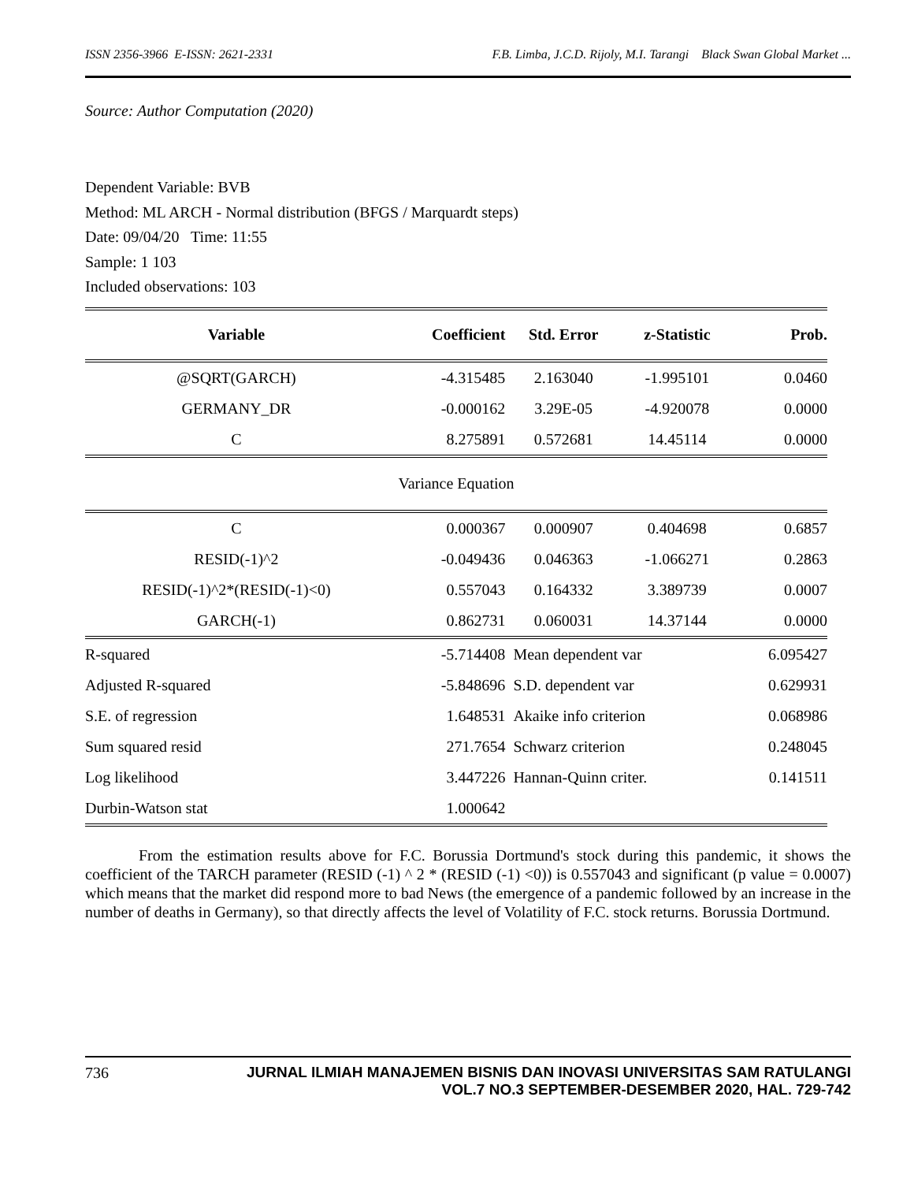ISSN 2356-3966 E-ISSN: 2621-2331 F.B. Limba, J.C.D. Rijoly, M.I. Tarangi Black Swan Global Market ...
Source: Author Computation (2020)
Dependent Variable: BVB
Method: ML ARCH - Normal distribution (BFGS / Marquardt steps)
Date: 09/04/20 Time: 11:55
Sample: 1 103
Included observations: 103
| Variable | Coefficient | Std. Error | z-Statistic | Prob. |
| --- | --- | --- | --- | --- |
| @SQRT(GARCH) | -4.315485 | 2.163040 | -1.995101 | 0.0460 |
| GERMANY_DR | -0.000162 | 3.29E-05 | -4.920078 | 0.0000 |
| C | 8.275891 | 0.572681 | 14.45114 | 0.0000 |
| Variance Equation | | | | |
| C | 0.000367 | 0.000907 | 0.404698 | 0.6857 |
| RESID(-1)^2 | -0.049436 | 0.046363 | -1.066271 | 0.2863 |
| RESID(-1)^2*(RESID(-1)<0) | 0.557043 | 0.164332 | 3.389739 | 0.0007 |
| GARCH(-1) | 0.862731 | 0.060031 | 14.37144 | 0.0000 |
| R-squared | -5.714408 | Mean dependent var | | 6.095427 |
| Adjusted R-squared | -5.848696 | S.D. dependent var | | 0.629931 |
| S.E. of regression | 1.648531 | Akaike info criterion | | 0.068986 |
| Sum squared resid | 271.7654 | Schwarz criterion | | 0.248045 |
| Log likelihood | 3.447226 | Hannan-Quinn criter. | | 0.141511 |
| Durbin-Watson stat | 1.000642 | | | |
From the estimation results above for F.C. Borussia Dortmund's stock during this pandemic, it shows the coefficient of the TARCH parameter (RESID (-1) ^ 2 * (RESID (-1) <0)) is 0.557043 and significant (p value = 0.0007) which means that the market did respond more to bad News (the emergence of a pandemic followed by an increase in the number of deaths in Germany), so that directly affects the level of Volatility of F.C. stock returns. Borussia Dortmund.
736 JURNAL ILMIAH MANAJEMEN BISNIS DAN INOVASI UNIVERSITAS SAM RATULANGI
VOL.7 NO.3 SEPTEMBER-DESEMBER 2020, HAL. 729-742